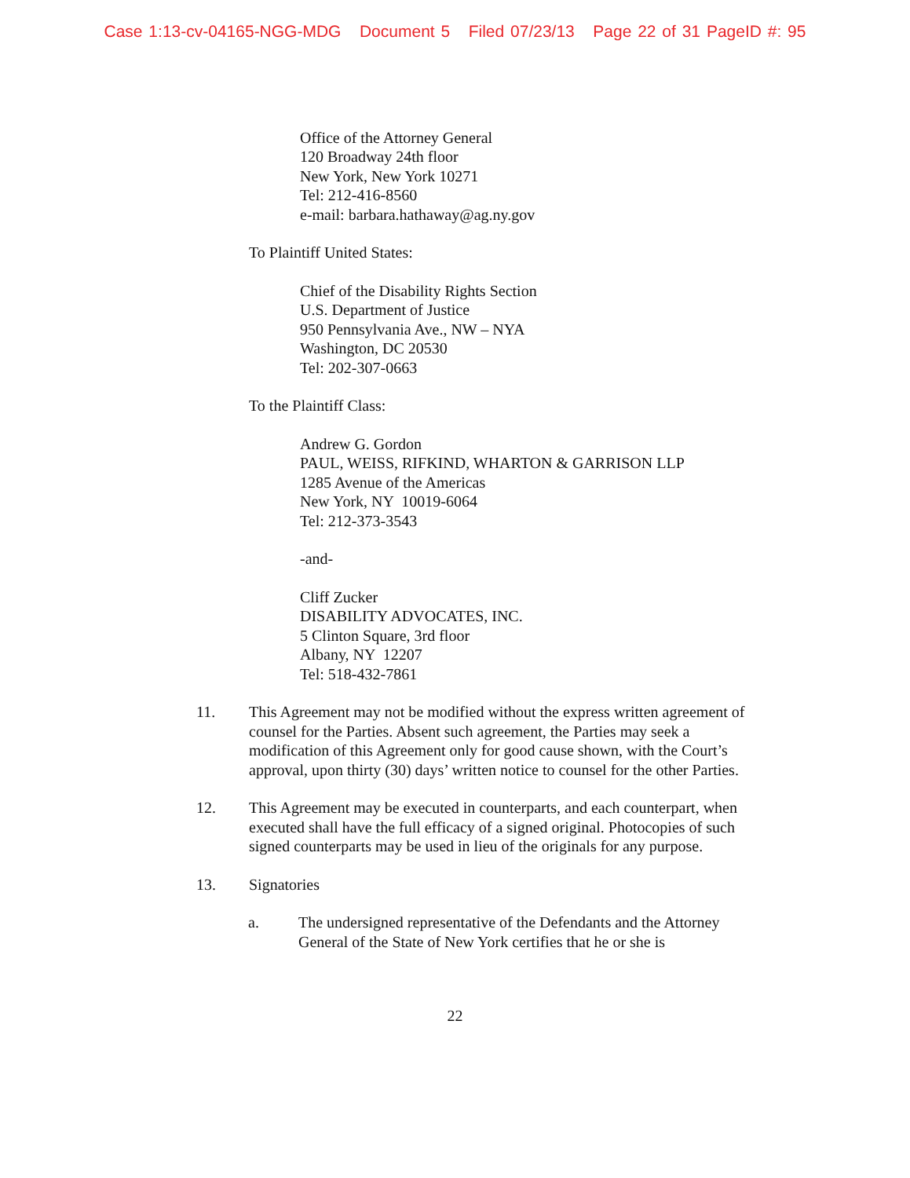Case 1:13-cv-04165-NGG-MDG Document 5 Filed 07/23/13 Page 22 of 31 PageID #: 95
Office of the Attorney General
120 Broadway 24th floor
New York, New York 10271
Tel: 212-416-8560
e-mail: barbara.hathaway@ag.ny.gov
To Plaintiff United States:
Chief of the Disability Rights Section
U.S. Department of Justice
950 Pennsylvania Ave., NW – NYA
Washington, DC 20530
Tel: 202-307-0663
To the Plaintiff Class:
Andrew G. Gordon
PAUL, WEISS, RIFKIND, WHARTON & GARRISON LLP
1285 Avenue of the Americas
New York, NY 10019-6064
Tel: 212-373-3543
-and-
Cliff Zucker
DISABILITY ADVOCATES, INC.
5 Clinton Square, 3rd floor
Albany, NY 12207
Tel: 518-432-7861
11. This Agreement may not be modified without the express written agreement of counsel for the Parties. Absent such agreement, the Parties may seek a modification of this Agreement only for good cause shown, with the Court’s approval, upon thirty (30) days’ written notice to counsel for the other Parties.
12. This Agreement may be executed in counterparts, and each counterpart, when executed shall have the full efficacy of a signed original. Photocopies of such signed counterparts may be used in lieu of the originals for any purpose.
13. Signatories
a. The undersigned representative of the Defendants and the Attorney General of the State of New York certifies that he or she is
22